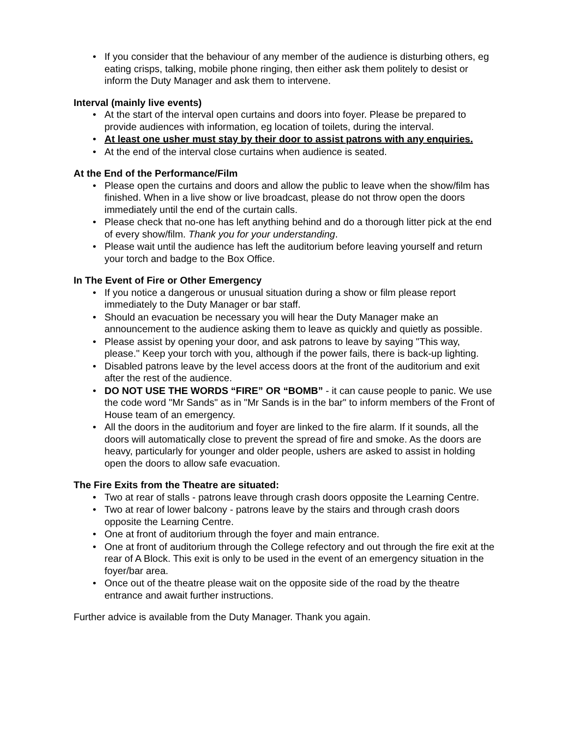If you consider that the behaviour of any member of the audience is disturbing others, eg eating crisps, talking, mobile phone ringing, then either ask them politely to desist or inform the Duty Manager and ask them to intervene.
Interval (mainly live events)
At the start of the interval open curtains and doors into foyer. Please be prepared to provide audiences with information, eg location of toilets, during the interval.
At least one usher must stay by their door to assist patrons with any enquiries.
At the end of the interval close curtains when audience is seated.
At the End of the Performance/Film
Please open the curtains and doors and allow the public to leave when the show/film has finished. When in a live show or live broadcast, please do not throw open the doors immediately until the end of the curtain calls.
Please check that no-one has left anything behind and do a thorough litter pick at the end of every show/film. Thank you for your understanding.
Please wait until the audience has left the auditorium before leaving yourself and return your torch and badge to the Box Office.
In The Event of Fire or Other Emergency
If you notice a dangerous or unusual situation during a show or film please report immediately to the Duty Manager or bar staff.
Should an evacuation be necessary you will hear the Duty Manager make an announcement to the audience asking them to leave as quickly and quietly as possible.
Please assist by opening your door, and ask patrons to leave by saying "This way, please." Keep your torch with you, although if the power fails, there is back-up lighting.
Disabled patrons leave by the level access doors at the front of the auditorium and exit after the rest of the audience.
DO NOT USE THE WORDS “FIRE” OR “BOMB” - it can cause people to panic. We use the code word "Mr Sands" as in "Mr Sands is in the bar" to inform members of the Front of House team of an emergency.
All the doors in the auditorium and foyer are linked to the fire alarm. If it sounds, all the doors will automatically close to prevent the spread of fire and smoke. As the doors are heavy, particularly for younger and older people, ushers are asked to assist in holding open the doors to allow safe evacuation.
The Fire Exits from the Theatre are situated:
Two at rear of stalls - patrons leave through crash doors opposite the Learning Centre.
Two at rear of lower balcony - patrons leave by the stairs and through crash doors opposite the Learning Centre.
One at front of auditorium through the foyer and main entrance.
One at front of auditorium through the College refectory and out through the fire exit at the rear of A Block. This exit is only to be used in the event of an emergency situation in the foyer/bar area.
Once out of the theatre please wait on the opposite side of the road by the theatre entrance and await further instructions.
Further advice is available from the Duty Manager. Thank you again.